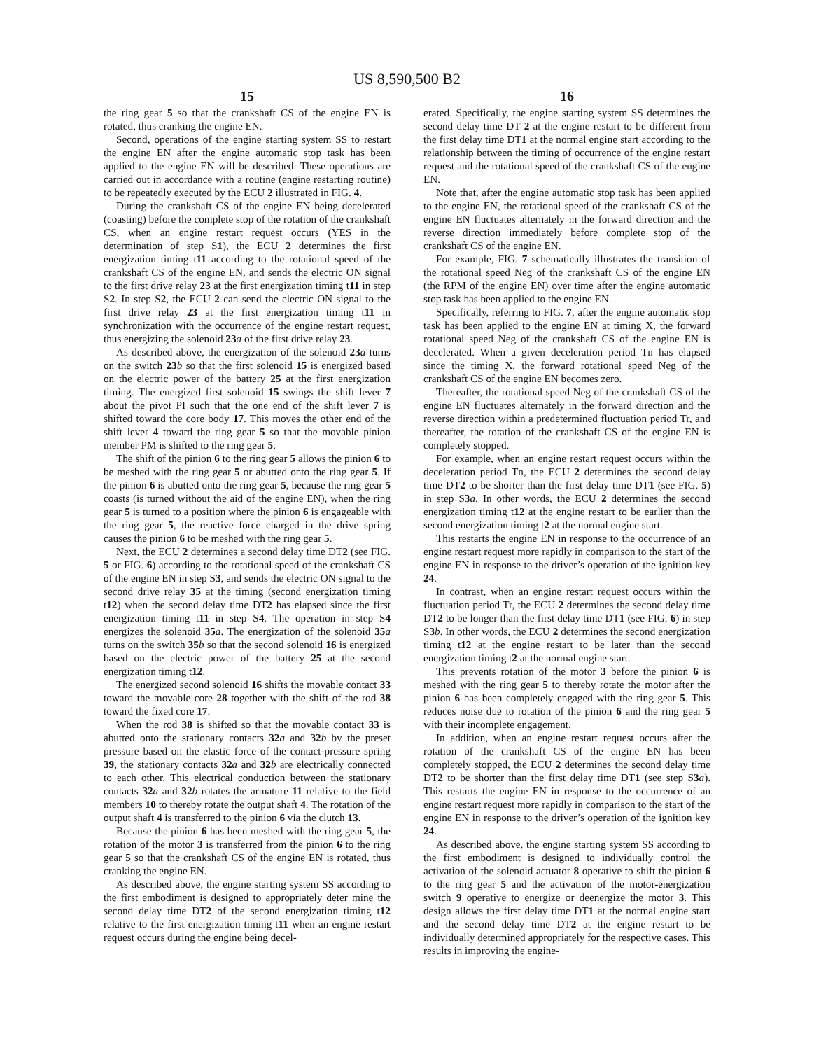US 8,590,500 B2
15
the ring gear 5 so that the crankshaft CS of the engine EN is rotated, thus cranking the engine EN.
Second, operations of the engine starting system SS to restart the engine EN after the engine automatic stop task has been applied to the engine EN will be described. These operations are carried out in accordance with a routine (engine restarting routine) to be repeatedly executed by the ECU 2 illustrated in FIG. 4.
During the crankshaft CS of the engine EN being decelerated (coasting) before the complete stop of the rotation of the crankshaft CS, when an engine restart request occurs (YES in the determination of step S1), the ECU 2 determines the first energization timing t11 according to the rotational speed of the crankshaft CS of the engine EN, and sends the electric ON signal to the first drive relay 23 at the first energization timing t11 in step S2. In step S2, the ECU 2 can send the electric ON signal to the first drive relay 23 at the first energization timing t11 in synchronization with the occurrence of the engine restart request, thus energizing the solenoid 23 a of the first drive relay 23.
As described above, the energization of the solenoid 23 a turns on the switch 23 b so that the first solenoid 15 is energized based on the electric power of the battery 25 at the first energization timing. The energized first solenoid 15 swings the shift lever 7 about the pivot PI such that the one end of the shift lever 7 is shifted toward the core body 17. This moves the other end of the shift lever 4 toward the ring gear 5 so that the movable pinion member PM is shifted to the ring gear 5.
The shift of the pinion 6 to the ring gear 5 allows the pinion 6 to be meshed with the ring gear 5 or abutted onto the ring gear 5. If the pinion 6 is abutted onto the ring gear 5, because the ring gear 5 coasts (is turned without the aid of the engine EN), when the ring gear 5 is turned to a position where the pinion 6 is engageable with the ring gear 5, the reactive force charged in the drive spring causes the pinion 6 to be meshed with the ring gear 5.
Next, the ECU 2 determines a second delay time DT2 (see FIG. 5 or FIG. 6) according to the rotational speed of the crankshaft CS of the engine EN in step S3, and sends the electric ON signal to the second drive relay 35 at the timing (second energization timing t12) when the second delay time DT2 has elapsed since the first energization timing t11 in step S4. The operation in step S4 energizes the solenoid 35 a. The energization of the solenoid 35 a turns on the switch 35 b so that the second solenoid 16 is energized based on the electric power of the battery 25 at the second energization timing t12.
The energized second solenoid 16 shifts the movable contact 33 toward the movable core 28 together with the shift of the rod 38 toward the fixed core 17.
When the rod 38 is shifted so that the movable contact 33 is abutted onto the stationary contacts 32 a and 32 b by the preset pressure based on the elastic force of the contact-pressure spring 39, the stationary contacts 32 a and 32 b are electrically connected to each other. This electrical conduction between the stationary contacts 32 a and 32 b rotates the armature 11 relative to the field members 10 to thereby rotate the output shaft 4. The rotation of the output shaft 4 is transferred to the pinion 6 via the clutch 13.
Because the pinion 6 has been meshed with the ring gear 5, the rotation of the motor 3 is transferred from the pinion 6 to the ring gear 5 so that the crankshaft CS of the engine EN is rotated, thus cranking the engine EN.
As described above, the engine starting system SS according to the first embodiment is designed to appropriately deter mine the second delay time DT2 of the second energization timing t12 relative to the first energization timing t11 when an engine restart request occurs during the engine being decel-
16
erated. Specifically, the engine starting system SS determines the second delay time DT 2 at the engine restart to be different from the first delay time DT1 at the normal engine start according to the relationship between the timing of occurrence of the engine restart request and the rotational speed of the crankshaft CS of the engine EN.
Note that, after the engine automatic stop task has been applied to the engine EN, the rotational speed of the crankshaft CS of the engine EN fluctuates alternately in the forward direction and the reverse direction immediately before complete stop of the crankshaft CS of the engine EN.
For example, FIG. 7 schematically illustrates the transition of the rotational speed Neg of the crankshaft CS of the engine EN (the RPM of the engine EN) over time after the engine automatic stop task has been applied to the engine EN.
Specifically, referring to FIG. 7, after the engine automatic stop task has been applied to the engine EN at timing X, the forward rotational speed Neg of the crankshaft CS of the engine EN is decelerated. When a given deceleration period Tn has elapsed since the timing X, the forward rotational speed Neg of the crankshaft CS of the engine EN becomes zero.
Thereafter, the rotational speed Neg of the crankshaft CS of the engine EN fluctuates alternately in the forward direction and the reverse direction within a predetermined fluctuation period Tr, and thereafter, the rotation of the crankshaft CS of the engine EN is completely stopped.
For example, when an engine restart request occurs within the deceleration period Tn, the ECU 2 determines the second delay time DT2 to be shorter than the first delay time DT1 (see FIG. 5) in step S3 a. In other words, the ECU 2 determines the second energization timing t12 at the engine restart to be earlier than the second energization timing t2 at the normal engine start.
This restarts the engine EN in response to the occurrence of an engine restart request more rapidly in comparison to the start of the engine EN in response to the driver’s operation of the ignition key 24.
In contrast, when an engine restart request occurs within the fluctuation period Tr, the ECU 2 determines the second delay time DT2 to be longer than the first delay time DT1 (see FIG. 6) in step S3 b. In other words, the ECU 2 determines the second energization timing t12 at the engine restart to be later than the second energization timing t2 at the normal engine start.
This prevents rotation of the motor 3 before the pinion 6 is meshed with the ring gear 5 to thereby rotate the motor after the pinion 6 has been completely engaged with the ring gear 5. This reduces noise due to rotation of the pinion 6 and the ring gear 5 with their incomplete engagement.
In addition, when an engine restart request occurs after the rotation of the crankshaft CS of the engine EN has been completely stopped, the ECU 2 determines the second delay time DT2 to be shorter than the first delay time DT1 (see step S3 a). This restarts the engine EN in response to the occurrence of an engine restart request more rapidly in comparison to the start of the engine EN in response to the driver’s operation of the ignition key 24.
As described above, the engine starting system SS according to the first embodiment is designed to individually control the activation of the solenoid actuator 8 operative to shift the pinion 6 to the ring gear 5 and the activation of the motor-energization switch 9 operative to energize or deenergize the motor 3. This design allows the first delay time DT1 at the normal engine start and the second delay time DT2 at the engine restart to be individually determined appropriately for the respective cases. This results in improving the engine-